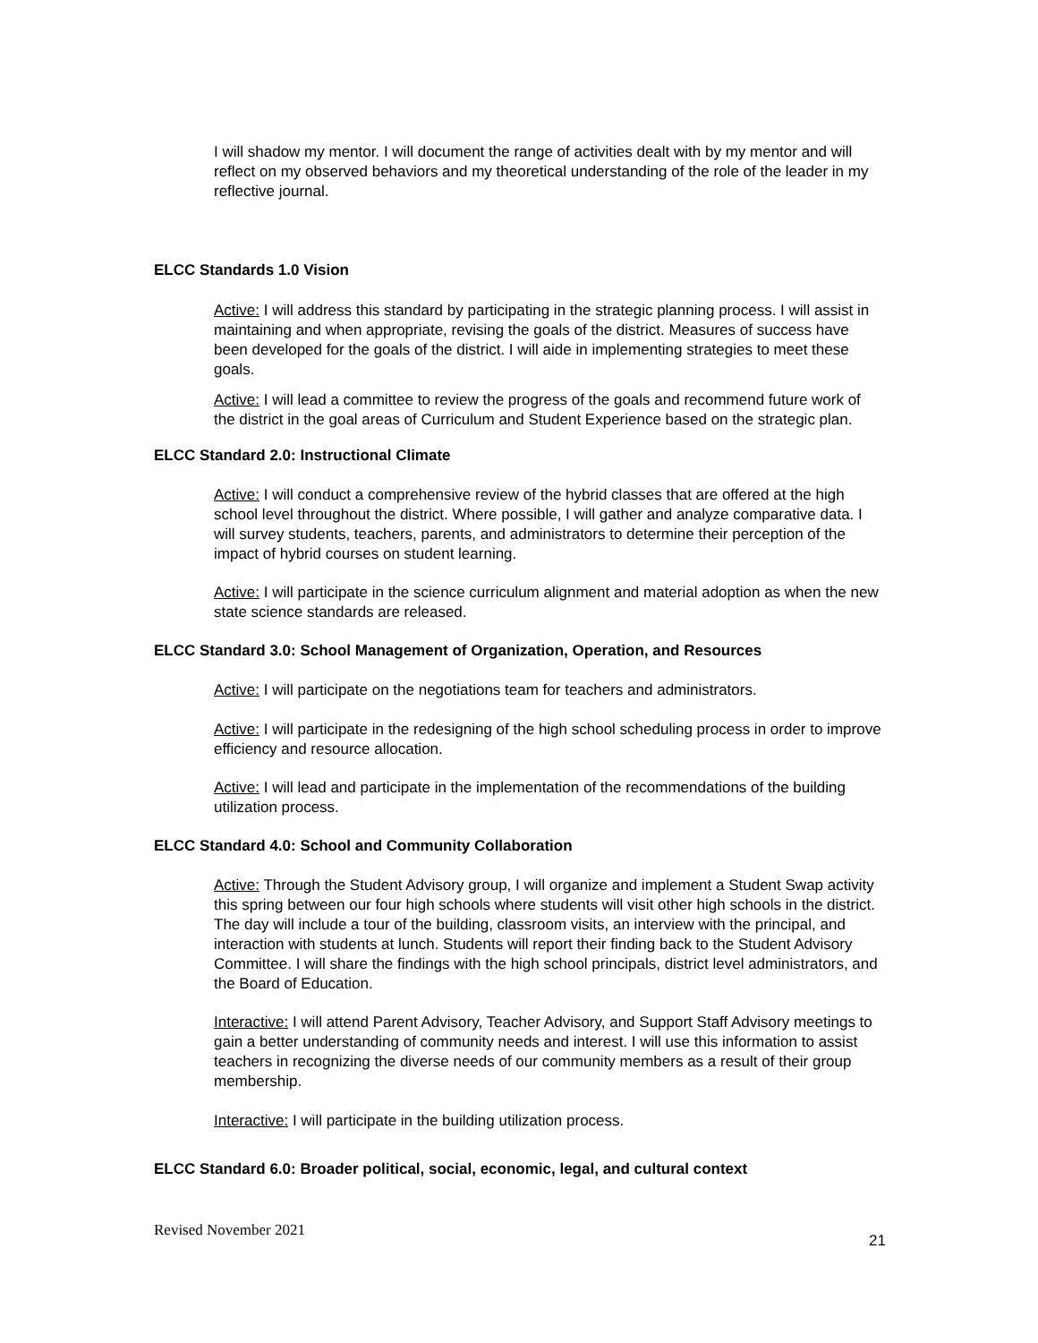I will shadow my mentor. I will document the range of activities dealt with by my mentor and will reflect on my observed behaviors and my theoretical understanding of the role of the leader in my reflective journal.
ELCC Standards 1.0 Vision
Active: I will address this standard by participating in the strategic planning process. I will assist in maintaining and when appropriate, revising the goals of the district. Measures of success have been developed for the goals of the district. I will aide in implementing strategies to meet these goals.
Active: I will lead a committee to review the progress of the goals and recommend future work of the district in the goal areas of Curriculum and Student Experience based on the strategic plan.
ELCC Standard 2.0: Instructional Climate
Active: I will conduct a comprehensive review of the hybrid classes that are offered at the high school level throughout the district. Where possible, I will gather and analyze comparative data. I will survey students, teachers, parents, and administrators to determine their perception of the impact of hybrid courses on student learning.
Active: I will participate in the science curriculum alignment and material adoption as when the new state science standards are released.
ELCC Standard 3.0: School Management of Organization, Operation, and Resources
Active: I will participate on the negotiations team for teachers and administrators.
Active: I will participate in the redesigning of the high school scheduling process in order to improve efficiency and resource allocation.
Active: I will lead and participate in the implementation of the recommendations of the building utilization process.
ELCC Standard 4.0: School and Community Collaboration
Active: Through the Student Advisory group, I will organize and implement a Student Swap activity this spring between our four high schools where students will visit other high schools in the district. The day will include a tour of the building, classroom visits, an interview with the principal, and interaction with students at lunch. Students will report their finding back to the Student Advisory Committee. I will share the findings with the high school principals, district level administrators, and the Board of Education.
Interactive: I will attend Parent Advisory, Teacher Advisory, and Support Staff Advisory meetings to gain a better understanding of community needs and interest. I will use this information to assist teachers in recognizing the diverse needs of our community members as a result of their group membership.
Interactive: I will participate in the building utilization process.
ELCC Standard 6.0: Broader political, social, economic, legal, and cultural context
Revised November 2021 21